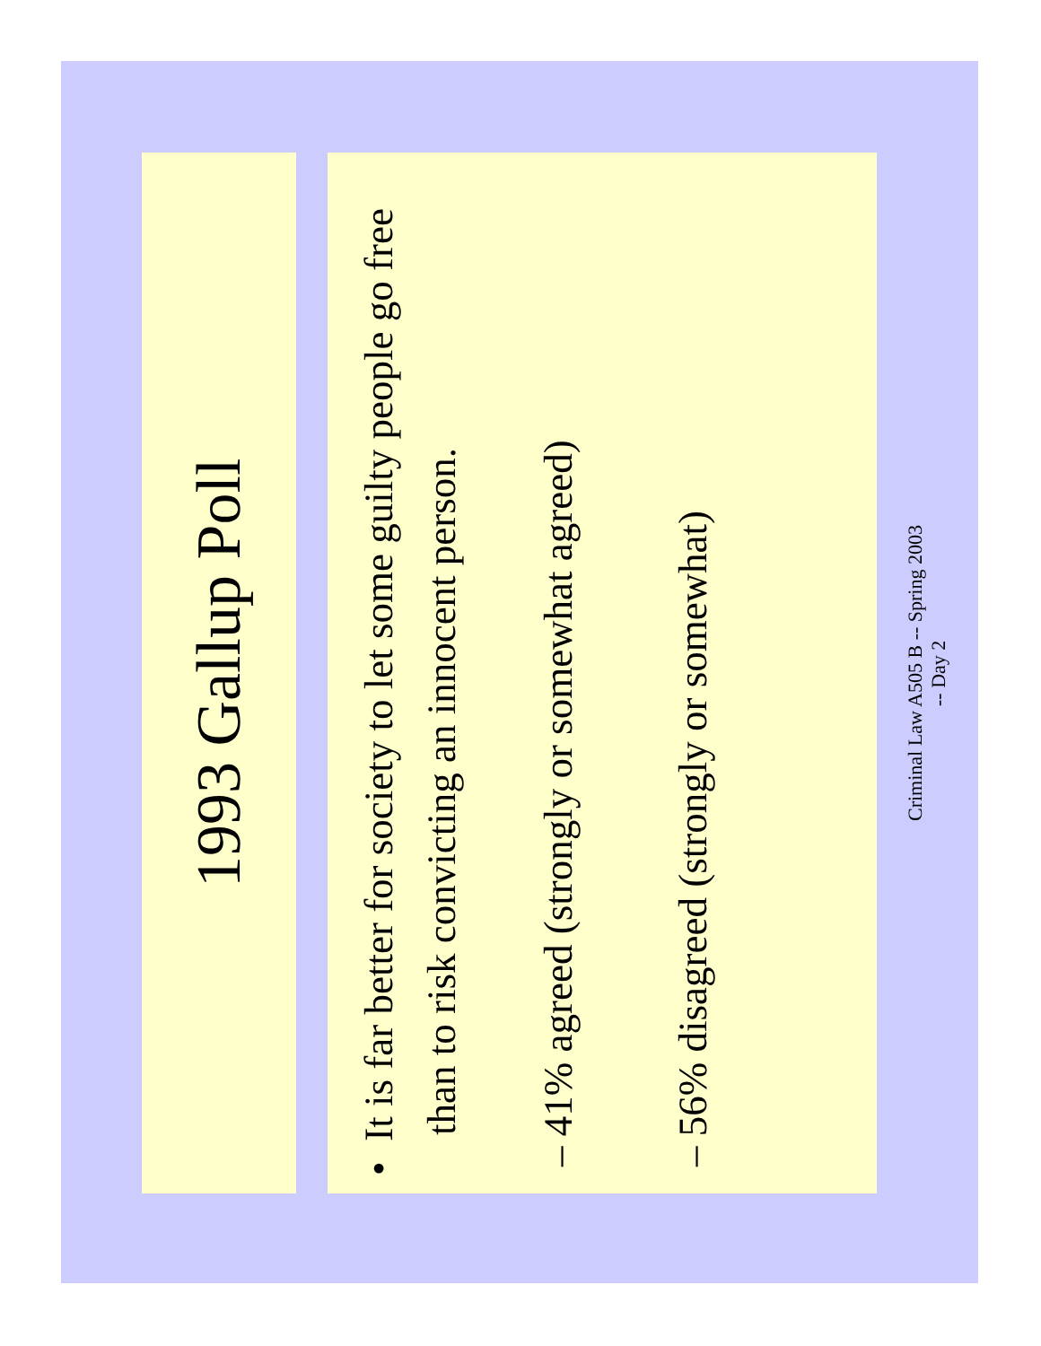1993 Gallup Poll
• It is far better for society to let some guilty people go free than to risk convicting an innocent person.
– 41% agreed (strongly or somewhat agreed)
– 56% disagreed (strongly or somewhat)
Criminal Law A505 B -- Spring 2003
-- Day 2